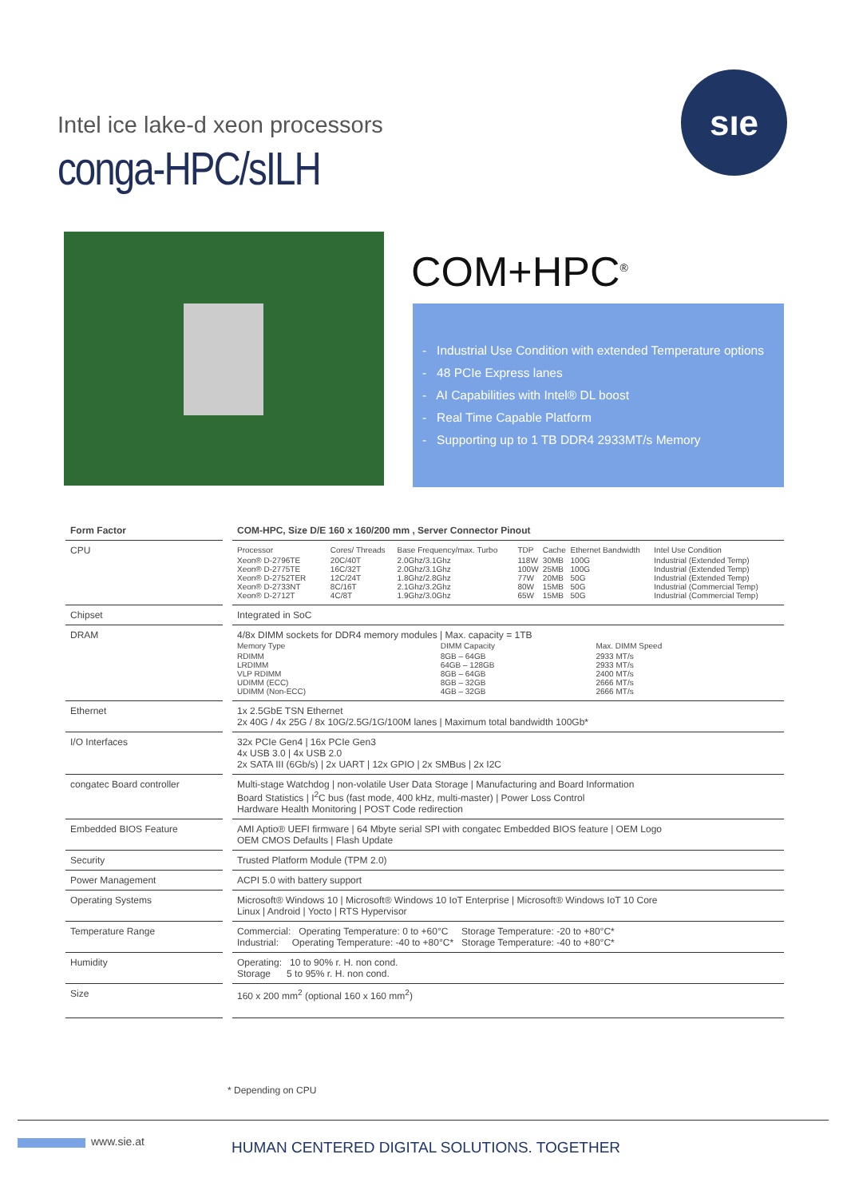Intel ice lake-d xeon processors
conga-HPC/sILH
sıe
COM+HPC<sup>®</sup>
- Industrial Use Condition with extended Temperature options
- 48 PCIe Express lanes
- AI Capabilities with Intel® DL boost
- Real Time Capable Platform
- Supporting up to 1 TB DDR4 2933MT/s Memory
| Form Factor | COM-HPC, Size D/E 160 x 160/200 mm , Server Connector Pinout |
| --- | --- |
| CPU | / Processor / Cores/ Threads / Base Frequency/max. Turbo / TDP / Cache / Ethernet Bandwidth / Intel Use Condition / / Xeon® D-2796TE Xeon® D-2775TE Xeon® D-2752TER Xeon® D-2733NT Xeon® D-2712T / 20C/40T 16C/32T 12C/24T 8C/16T 4C/8T / 2.0Ghz/3.1Ghz 2.0Ghz/3.1Ghz 1.8Ghz/2.8Ghz 2.1Ghz/3.2Ghz 1.9Ghz/3.0Ghz / 118W 100W 77W 80W 65W / 30MB 25MB 20MB 15MB 15MB / 100G 100G 50G 50G 50G / Industrial (Extended Temp) Industrial (Extended Temp) Industrial (Extended Temp) Industrial (Commercial Temp) Industrial (Commercial Temp) / |
| Chipset | Integrated in SoC |
| DRAM | 4/8x DIMM sockets for DDR4 memory modules / Max. capacity = 1TB / Memory Type / DIMM Capacity / Max. DIMM Speed / / RDIMM LRDIMM VLP RDIMM UDIMM (ECC) UDIMM (Non-ECC) / 8GB – 64GB 64GB – 128GB 8GB – 64GB 8GB – 32GB 4GB – 32GB / 2933 MT/s 2933 MT/s 2400 MT/s 2666 MT/s 2666 MT/s / |
| Ethernet | 1x 2.5GbE TSN Ethernet 2x 40G / 4x 25G / 8x 10G/2.5G/1G/100M lanes / Maximum total bandwidth 100Gb* |
| I/O Interfaces | 32x PCIe Gen4 / 16x PCIe Gen3 4x USB 3.0 / 4x USB 2.0 2x SATA III (6Gb/s) / 2x UART / 12x GPIO / 2x SMBus / 2x I2C |
| congatec Board controller | Multi-stage Watchdog / non-volatile User Data Storage / Manufacturing and Board Information Board Statistics / I<sup>2</sup>C bus (fast mode, 400 kHz, multi-master) / Power Loss Control Hardware Health Monitoring / POST Code redirection |
| Embedded BIOS Feature | AMI Aptio® UEFI firmware / 64 Mbyte serial SPI with congatec Embedded BIOS feature / OEM Logo OEM CMOS Defaults / Flash Update |
| Security | Trusted Platform Module (TPM 2.0) |
| Power Management | ACPI 5.0 with battery support |
| Operating Systems | Microsoft® Windows 10 / Microsoft® Windows 10 IoT Enterprise / Microsoft® Windows IoT 10 Core Linux / Android / Yocto / RTS Hypervisor |
| Temperature Range | Commercial: Operating Temperature: 0 to +60°C Storage Temperature: -20 to +80°C* Industrial: Operating Temperature: -40 to +80°C* Storage Temperature: -40 to +80°C* |
| Humidity | Operating: 10 to 90% r. H. non cond. Storage 5 to 95% r. H. non cond. |
| Size | 160 x 200 mm<sup>2</sup> (optional 160 x 160 mm<sup>2</sup>) |
* Depending on CPU
www.sie.at
HUMAN CENTERED DIGITAL SOLUTIONS. TOGETHER